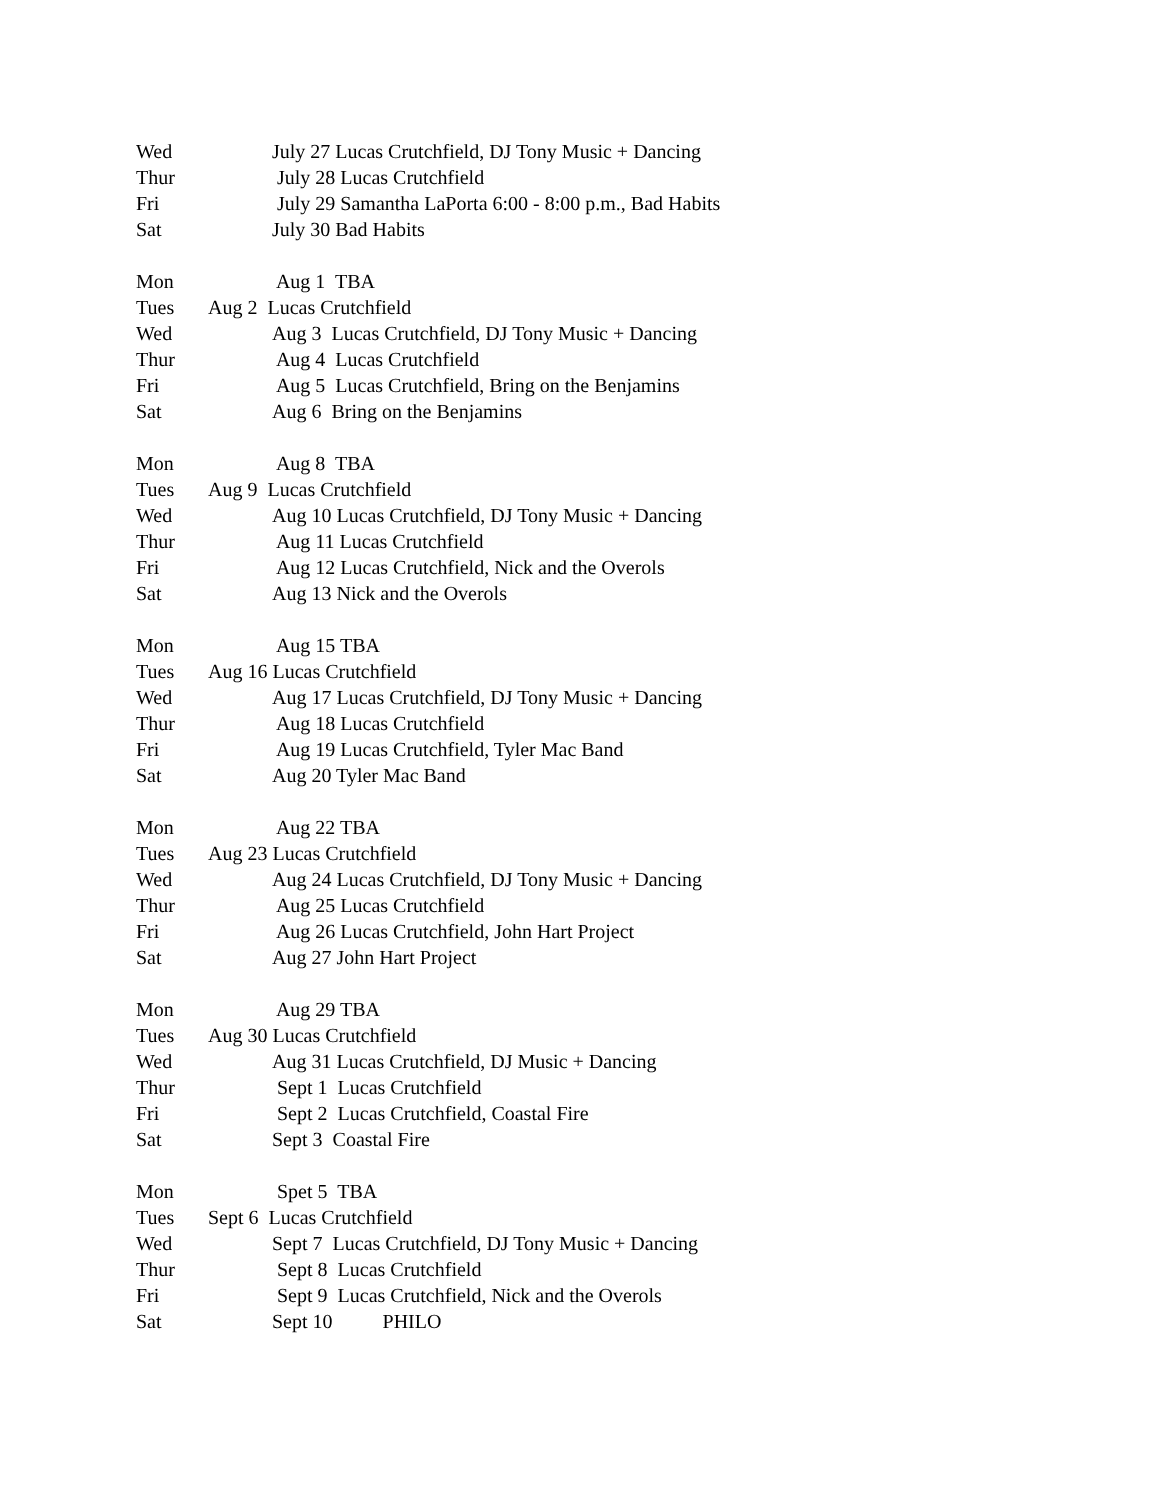Wed July 27 Lucas Crutchfield, DJ Tony Music + Dancing
Thur July 28 Lucas Crutchfield
Fri July 29 Samantha LaPorta 6:00 - 8:00 p.m., Bad Habits
Sat July 30 Bad Habits
Mon Aug 1 TBA
Tues Aug 2 Lucas Crutchfield
Wed Aug 3 Lucas Crutchfield, DJ Tony Music + Dancing
Thur Aug 4 Lucas Crutchfield
Fri Aug 5 Lucas Crutchfield, Bring on the Benjamins
Sat Aug 6 Bring on the Benjamins
Mon Aug 8 TBA
Tues Aug 9 Lucas Crutchfield
Wed Aug 10 Lucas Crutchfield, DJ Tony Music + Dancing
Thur Aug 11 Lucas Crutchfield
Fri Aug 12 Lucas Crutchfield, Nick and the Overols
Sat Aug 13 Nick and the Overols
Mon Aug 15 TBA
Tues Aug 16 Lucas Crutchfield
Wed Aug 17 Lucas Crutchfield, DJ Tony Music + Dancing
Thur Aug 18 Lucas Crutchfield
Fri Aug 19 Lucas Crutchfield, Tyler Mac Band
Sat Aug 20 Tyler Mac Band
Mon Aug 22 TBA
Tues Aug 23 Lucas Crutchfield
Wed Aug 24 Lucas Crutchfield, DJ Tony Music + Dancing
Thur Aug 25 Lucas Crutchfield
Fri Aug 26 Lucas Crutchfield, John Hart Project
Sat Aug 27 John Hart Project
Mon Aug 29 TBA
Tues Aug 30 Lucas Crutchfield
Wed Aug 31 Lucas Crutchfield, DJ Music + Dancing
Thur Sept 1 Lucas Crutchfield
Fri Sept 2 Lucas Crutchfield, Coastal Fire
Sat Sept 3 Coastal Fire
Mon Spet 5 TBA
Tues Sept 6 Lucas Crutchfield
Wed Sept 7 Lucas Crutchfield, DJ Tony Music + Dancing
Thur Sept 8 Lucas Crutchfield
Fri Sept 9 Lucas Crutchfield, Nick and the Overols
Sat Sept 10 PHILO